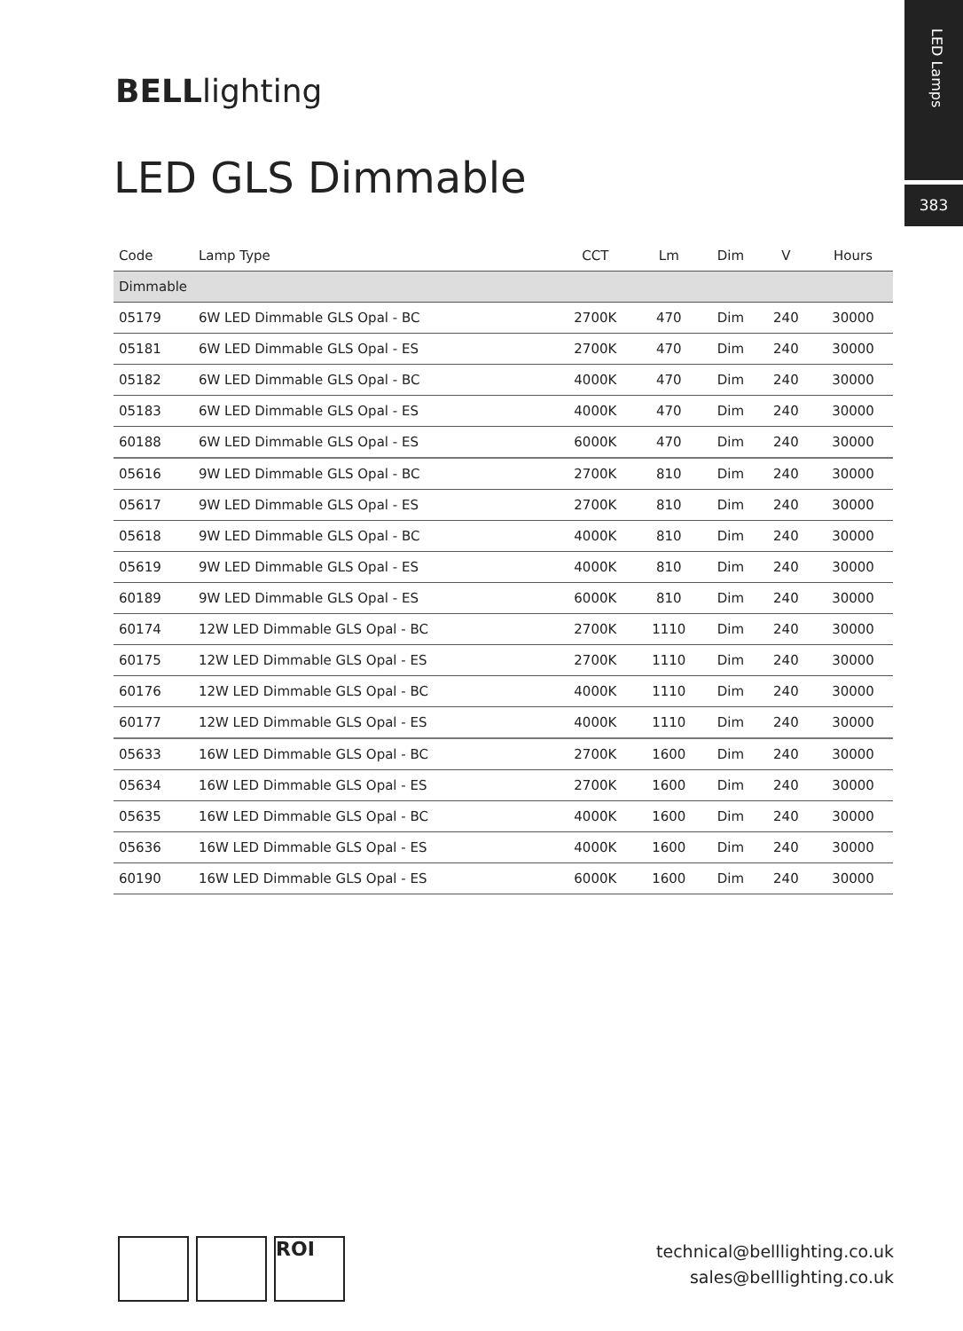LED Lamps
383
BELLlighting
LED GLS Dimmable
| Code | Lamp Type | CCT | Lm | Dim | V | Hours |
| --- | --- | --- | --- | --- | --- | --- |
| Dimmable | | | | | | |
| 05179 | 6W LED Dimmable GLS Opal - BC | 2700K | 470 | Dim | 240 | 30000 |
| 05181 | 6W LED Dimmable GLS Opal - ES | 2700K | 470 | Dim | 240 | 30000 |
| 05182 | 6W LED Dimmable GLS Opal - BC | 4000K | 470 | Dim | 240 | 30000 |
| 05183 | 6W LED Dimmable GLS Opal - ES | 4000K | 470 | Dim | 240 | 30000 |
| 60188 | 6W LED Dimmable GLS Opal - ES | 6000K | 470 | Dim | 240 | 30000 |
| 05616 | 9W LED Dimmable GLS Opal - BC | 2700K | 810 | Dim | 240 | 30000 |
| 05617 | 9W LED Dimmable GLS Opal - ES | 2700K | 810 | Dim | 240 | 30000 |
| 05618 | 9W LED Dimmable GLS Opal - BC | 4000K | 810 | Dim | 240 | 30000 |
| 05619 | 9W LED Dimmable GLS Opal - ES | 4000K | 810 | Dim | 240 | 30000 |
| 60189 | 9W LED Dimmable GLS Opal - ES | 6000K | 810 | Dim | 240 | 30000 |
| 60174 | 12W LED Dimmable GLS Opal - BC | 2700K | 1110 | Dim | 240 | 30000 |
| 60175 | 12W LED Dimmable GLS Opal - ES | 2700K | 1110 | Dim | 240 | 30000 |
| 60176 | 12W LED Dimmable GLS Opal - BC | 4000K | 1110 | Dim | 240 | 30000 |
| 60177 | 12W LED Dimmable GLS Opal - ES | 4000K | 1110 | Dim | 240 | 30000 |
| 05633 | 16W LED Dimmable GLS Opal - BC | 2700K | 1600 | Dim | 240 | 30000 |
| 05634 | 16W LED Dimmable GLS Opal - ES | 2700K | 1600 | Dim | 240 | 30000 |
| 05635 | 16W LED Dimmable GLS Opal - BC | 4000K | 1600 | Dim | 240 | 30000 |
| 05636 | 16W LED Dimmable GLS Opal - ES | 4000K | 1600 | Dim | 240 | 30000 |
| 60190 | 16W LED Dimmable GLS Opal - ES | 6000K | 1600 | Dim | 240 | 30000 |
ROI
technical@belllighting.co.uk
sales@belllighting.co.uk